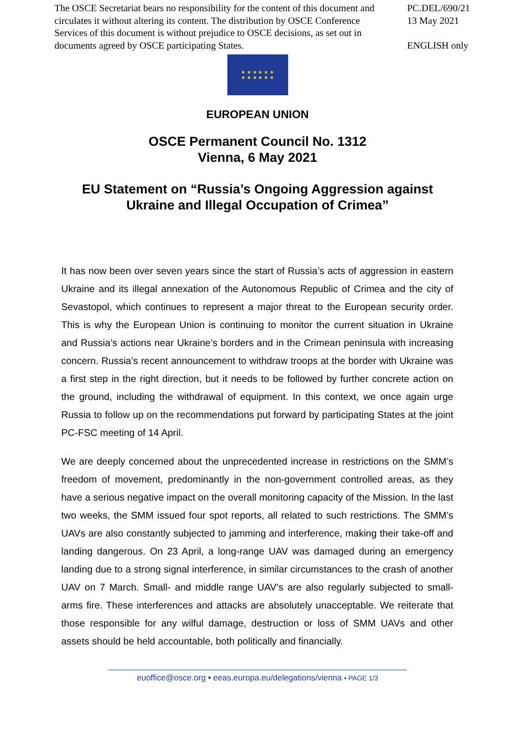The OSCE Secretariat bears no responsibility for the content of this document and circulates it without altering its content. The distribution by OSCE Conference Services of this document is without prejudice to OSCE decisions, as set out in documents agreed by OSCE participating States.
PC.DEL/690/21
13 May 2021
ENGLISH only
★ ★ ★ ★ ★ ★
★ ★ ★ ★ ★ ★
EUROPEAN UNION
OSCE Permanent Council No. 1312
Vienna, 6 May 2021
EU Statement on “Russia’s Ongoing Aggression against
Ukraine and Illegal Occupation of Crimea”
It has now been over seven years since the start of Russia’s acts of aggression in eastern Ukraine and its illegal annexation of the Autonomous Republic of Crimea and the city of Sevastopol, which continues to represent a major threat to the European security order. This is why the European Union is continuing to monitor the current situation in Ukraine and Russia’s actions near Ukraine’s borders and in the Crimean peninsula with increasing concern. Russia’s recent announcement to withdraw troops at the border with Ukraine was a first step in the right direction, but it needs to be followed by further concrete action on the ground, including the withdrawal of equipment. In this context, we once again urge Russia to follow up on the recommendations put forward by participating States at the joint PC-FSC meeting of 14 April.
We are deeply concerned about the unprecedented increase in restrictions on the SMM’s freedom of movement, predominantly in the non-government controlled areas, as they have a serious negative impact on the overall monitoring capacity of the Mission. In the last two weeks, the SMM issued four spot reports, all related to such restrictions. The SMM’s UAVs are also constantly subjected to jamming and interference, making their take-off and landing dangerous. On 23 April, a long-range UAV was damaged during an emergency landing due to a strong signal interference, in similar circumstances to the crash of another UAV on 7 March. Small- and middle range UAV’s are also regularly subjected to small-arms fire. These interferences and attacks are absolutely unacceptable. We reiterate that those responsible for any wilful damage, destruction or loss of SMM UAVs and other assets should be held accountable, both politically and financially.
euoffice@osce.org • eeas.europa.eu/delegations/vienna • PAGE 1/3